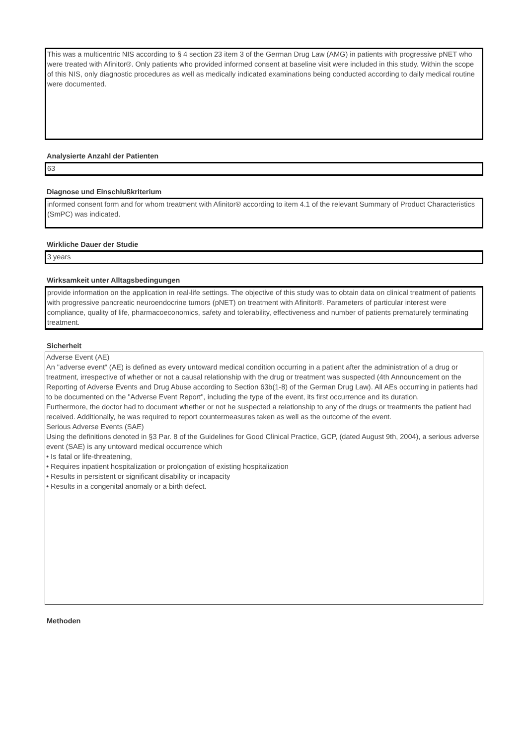This was a multicentric NIS according to § 4 section 23 item 3 of the German Drug Law (AMG) in patients with progressive pNET who were treated with Afinitor®. Only patients who provided informed consent at baseline visit were included in this study. Within the scope of this NIS, only diagnostic procedures as well as medically indicated examinations being conducted according to daily medical routine were documented.
Analysierte Anzahl der Patienten
63
Diagnose und Einschlußkriterium
informed consent form and for whom treatment with Afinitor® according to item 4.1 of the relevant Summary of Product Characteristics (SmPC) was indicated.
Wirkliche Dauer der Studie
3 years
Wirksamkeit unter Alltagsbedingungen
provide information on the application in real-life settings. The objective of this study was to obtain data on clinical treatment of patients with progressive pancreatic neuroendocrine tumors (pNET) on treatment with Afinitor®. Parameters of particular interest were compliance, quality of life, pharmacoeconomics, safety and tolerability, effectiveness and number of patients prematurely terminating treatment.
Sicherheit
Adverse Event (AE)
An "adverse event“ (AE) is defined as every untoward medical condition occurring in a patient after the administration of a drug or treatment, irrespective of whether or not a causal relationship with the drug or treatment was suspected (4th Announcement on the Reporting of Adverse Events and Drug Abuse according to Section 63b(1-8) of the German Drug Law). All AEs occurring in patients had to be documented on the "Adverse Event Report", including the type of the event, its first occurrence and its duration.
Furthermore, the doctor had to document whether or not he suspected a relationship to any of the drugs or treatments the patient had received. Additionally, he was required to report countermeasures taken as well as the outcome of the event.
Serious Adverse Events (SAE)
Using the definitions denoted in §3 Par. 8 of the Guidelines for Good Clinical Practice, GCP, (dated August 9th, 2004), a serious adverse event (SAE) is any untoward medical occurrence which
• Is fatal or life-threatening,
• Requires inpatient hospitalization or prolongation of existing hospitalization
• Results in persistent or significant disability or incapacity
• Results in a congenital anomaly or a birth defect.
Methoden